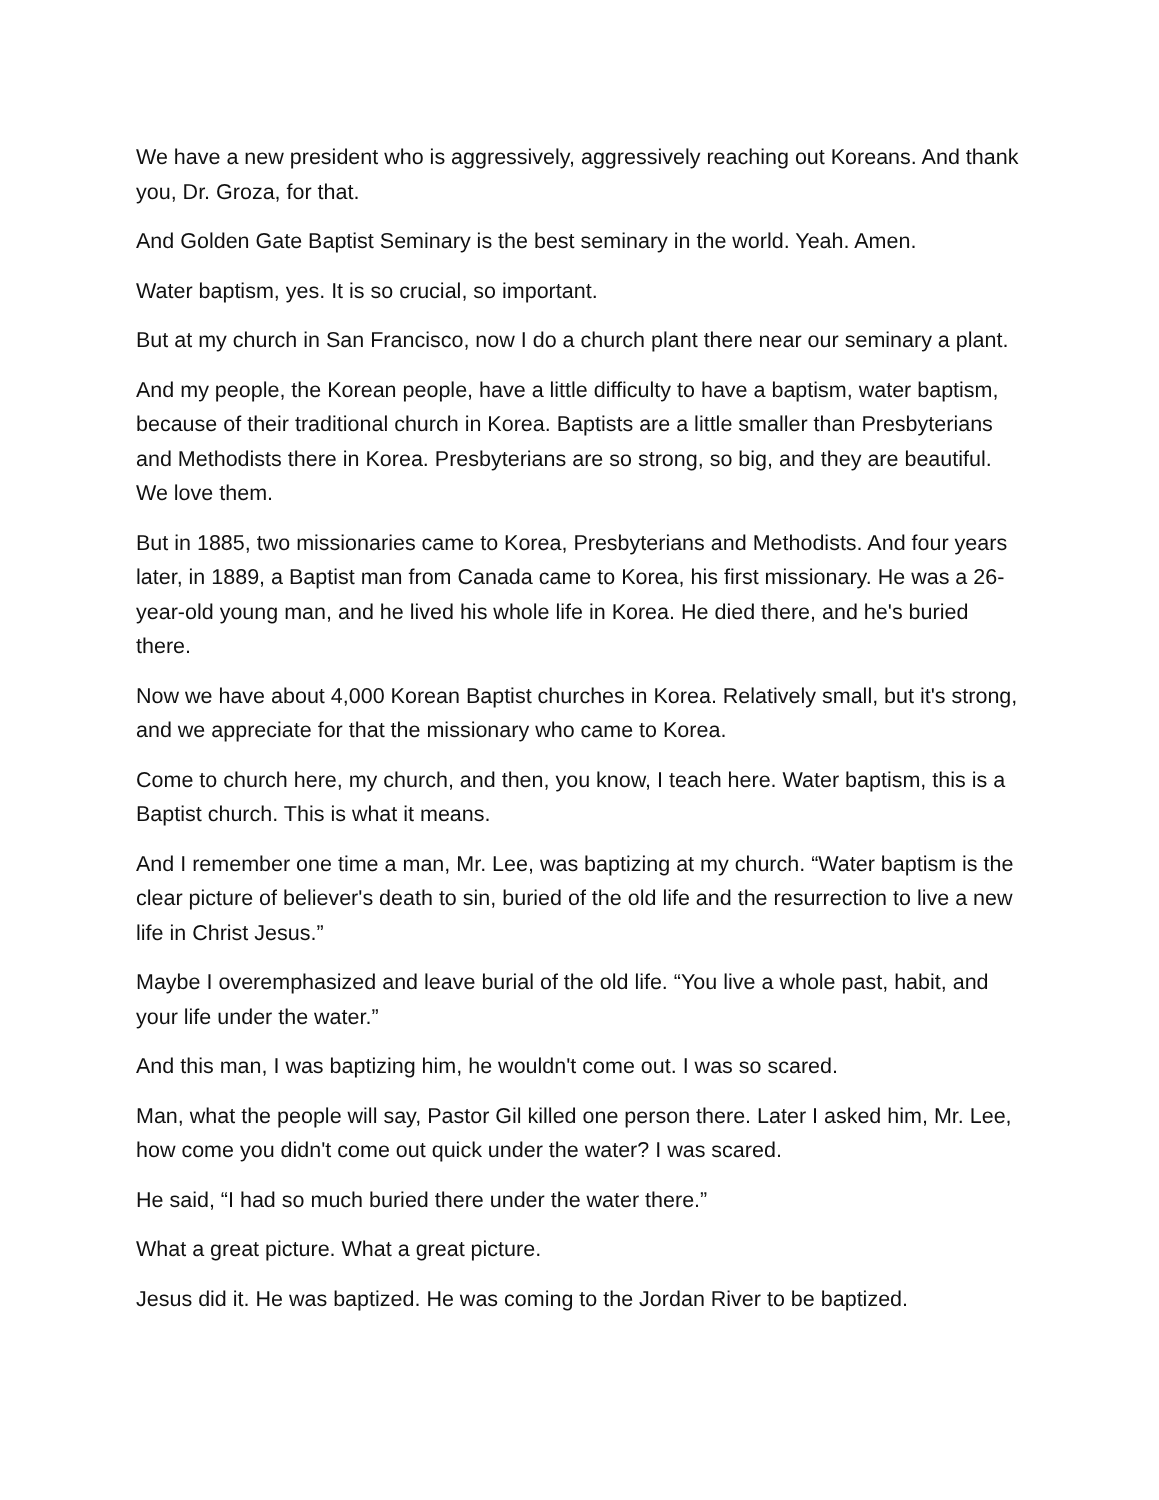We have a new president who is aggressively, aggressively reaching out Koreans. And thank you, Dr. Groza, for that.
And Golden Gate Baptist Seminary is the best seminary in the world. Yeah. Amen.
Water baptism, yes. It is so crucial, so important.
But at my church in San Francisco, now I do a church plant there near our seminary a plant.
And my people, the Korean people, have a little difficulty to have a baptism, water baptism, because of their traditional church in Korea. Baptists are a little smaller than Presbyterians and Methodists there in Korea. Presbyterians are so strong, so big, and they are beautiful. We love them.
But in 1885, two missionaries came to Korea, Presbyterians and Methodists. And four years later, in 1889, a Baptist man from Canada came to Korea, his first missionary. He was a 26-year-old young man, and he lived his whole life in Korea. He died there, and he's buried there.
Now we have about 4,000 Korean Baptist churches in Korea. Relatively small, but it's strong, and we appreciate for that the missionary who came to Korea.
Come to church here, my church, and then, you know, I teach here. Water baptism, this is a Baptist church. This is what it means.
And I remember one time a man, Mr. Lee, was baptizing at my church. “Water baptism is the clear picture of believer's death to sin, buried of the old life and the resurrection to live a new life in Christ Jesus.”
Maybe I overemphasized and leave burial of the old life. “You live a whole past, habit, and your life under the water.”
And this man, I was baptizing him, he wouldn't come out. I was so scared.
Man, what the people will say, Pastor Gil killed one person there. Later I asked him, Mr. Lee, how come you didn't come out quick under the water? I was scared.
He said, “I had so much buried there under the water there.”
What a great picture. What a great picture.
Jesus did it. He was baptized. He was coming to the Jordan River to be baptized.